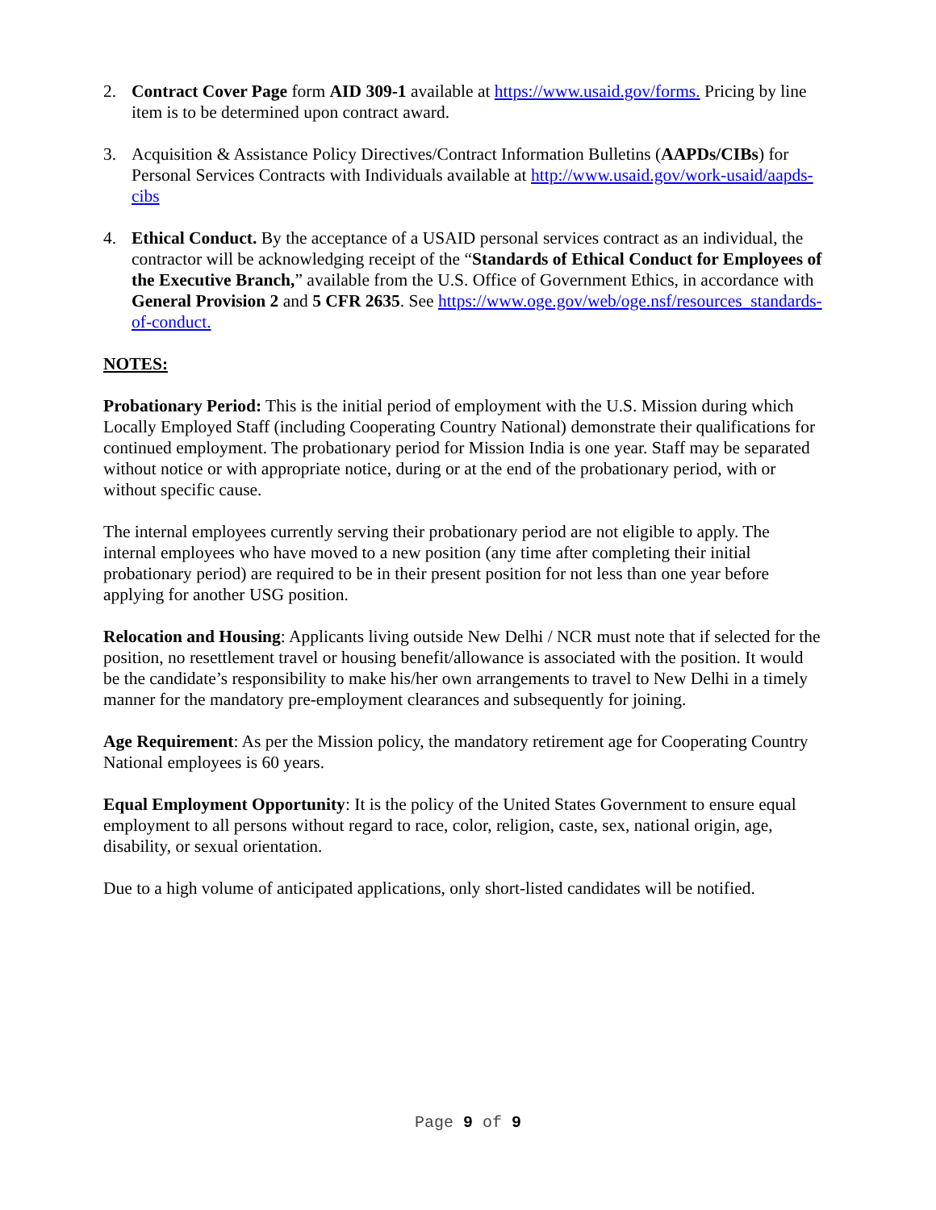2. Contract Cover Page form AID 309-1 available at https://www.usaid.gov/forms. Pricing by line item is to be determined upon contract award.
3. Acquisition & Assistance Policy Directives/Contract Information Bulletins (AAPDs/CIBs) for Personal Services Contracts with Individuals available at http://www.usaid.gov/work-usaid/aapds-cibs
4. Ethical Conduct. By the acceptance of a USAID personal services contract as an individual, the contractor will be acknowledging receipt of the “Standards of Ethical Conduct for Employees of the Executive Branch,” available from the U.S. Office of Government Ethics, in accordance with General Provision 2 and 5 CFR 2635. See https://www.oge.gov/web/oge.nsf/resources_standards-of-conduct.
NOTES:
Probationary Period: This is the initial period of employment with the U.S. Mission during which Locally Employed Staff (including Cooperating Country National) demonstrate their qualifications for continued employment. The probationary period for Mission India is one year. Staff may be separated without notice or with appropriate notice, during or at the end of the probationary period, with or without specific cause.
The internal employees currently serving their probationary period are not eligible to apply. The internal employees who have moved to a new position (any time after completing their initial probationary period) are required to be in their present position for not less than one year before applying for another USG position.
Relocation and Housing: Applicants living outside New Delhi / NCR must note that if selected for the position, no resettlement travel or housing benefit/allowance is associated with the position. It would be the candidate’s responsibility to make his/her own arrangements to travel to New Delhi in a timely manner for the mandatory pre-employment clearances and subsequently for joining.
Age Requirement: As per the Mission policy, the mandatory retirement age for Cooperating Country National employees is 60 years.
Equal Employment Opportunity: It is the policy of the United States Government to ensure equal employment to all persons without regard to race, color, religion, caste, sex, national origin, age, disability, or sexual orientation.
Due to a high volume of anticipated applications, only short-listed candidates will be notified.
Page 9 of 9